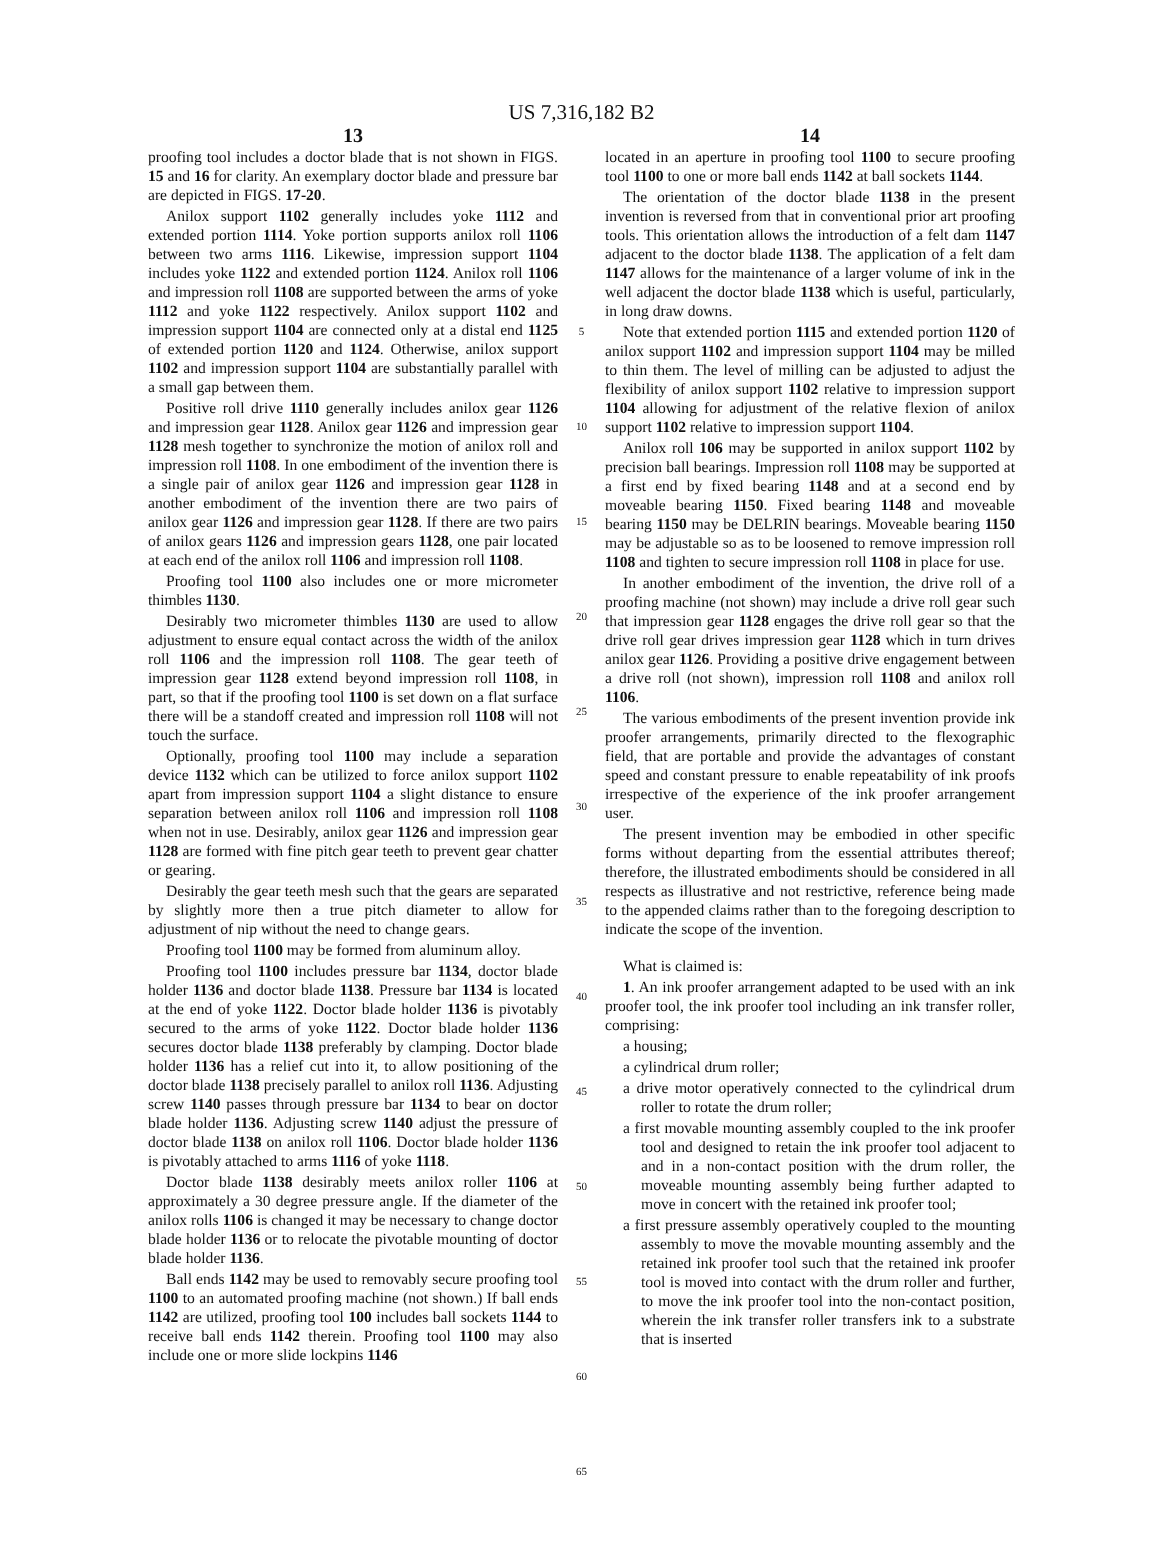US 7,316,182 B2
13
proofing tool includes a doctor blade that is not shown in FIGS. 15 and 16 for clarity. An exemplary doctor blade and pressure bar are depicted in FIGS. 17-20.
Anilox support 1102 generally includes yoke 1112 and extended portion 1114. Yoke portion supports anilox roll 1106 between two arms 1116. Likewise, impression support 1104 includes yoke 1122 and extended portion 1124. Anilox roll 1106 and impression roll 1108 are supported between the arms of yoke 1112 and yoke 1122 respectively. Anilox support 1102 and impression support 1104 are connected only at a distal end 1125 of extended portion 1120 and 1124. Otherwise, anilox support 1102 and impression support 1104 are substantially parallel with a small gap between them.
Positive roll drive 1110 generally includes anilox gear 1126 and impression gear 1128. Anilox gear 1126 and impression gear 1128 mesh together to synchronize the motion of anilox roll and impression roll 1108. In one embodiment of the invention there is a single pair of anilox gear 1126 and impression gear 1128 in another embodiment of the invention there are two pairs of anilox gear 1126 and impression gear 1128. If there are two pairs of anilox gears 1126 and impression gears 1128, one pair located at each end of the anilox roll 1106 and impression roll 1108.
Proofing tool 1100 also includes one or more micrometer thimbles 1130.
Desirably two micrometer thimbles 1130 are used to allow adjustment to ensure equal contact across the width of the anilox roll 1106 and the impression roll 1108. The gear teeth of impression gear 1128 extend beyond impression roll 1108, in part, so that if the proofing tool 1100 is set down on a flat surface there will be a standoff created and impression roll 1108 will not touch the surface.
Optionally, proofing tool 1100 may include a separation device 1132 which can be utilized to force anilox support 1102 apart from impression support 1104 a slight distance to ensure separation between anilox roll 1106 and impression roll 1108 when not in use. Desirably, anilox gear 1126 and impression gear 1128 are formed with fine pitch gear teeth to prevent gear chatter or gearing.
Desirably the gear teeth mesh such that the gears are separated by slightly more then a true pitch diameter to allow for adjustment of nip without the need to change gears.
Proofing tool 1100 may be formed from aluminum alloy.
Proofing tool 1100 includes pressure bar 1134, doctor blade holder 1136 and doctor blade 1138. Pressure bar 1134 is located at the end of yoke 1122. Doctor blade holder 1136 is pivotably secured to the arms of yoke 1122. Doctor blade holder 1136 secures doctor blade 1138 preferably by clamping. Doctor blade holder 1136 has a relief cut into it, to allow positioning of the doctor blade 1138 precisely parallel to anilox roll 1136. Adjusting screw 1140 passes through pressure bar 1134 to bear on doctor blade holder 1136. Adjusting screw 1140 adjust the pressure of doctor blade 1138 on anilox roll 1106. Doctor blade holder 1136 is pivotably attached to arms 1116 of yoke 1118.
Doctor blade 1138 desirably meets anilox roller 1106 at approximately a 30 degree pressure angle. If the diameter of the anilox rolls 1106 is changed it may be necessary to change doctor blade holder 1136 or to relocate the pivotable mounting of doctor blade holder 1136.
Ball ends 1142 may be used to removably secure proofing tool 1100 to an automated proofing machine (not shown.) If ball ends 1142 are utilized, proofing tool 100 includes ball sockets 1144 to receive ball ends 1142 therein. Proofing tool 1100 may also include one or more slide lockpins 1146
5
10
15
20
25
30
35
40
45
50
55
60
65
14
located in an aperture in proofing tool 1100 to secure proofing tool 1100 to one or more ball ends 1142 at ball sockets 1144.
The orientation of the doctor blade 1138 in the present invention is reversed from that in conventional prior art proofing tools. This orientation allows the introduction of a felt dam 1147 adjacent to the doctor blade 1138. The application of a felt dam 1147 allows for the maintenance of a larger volume of ink in the well adjacent the doctor blade 1138 which is useful, particularly, in long draw downs.
Note that extended portion 1115 and extended portion 1120 of anilox support 1102 and impression support 1104 may be milled to thin them. The level of milling can be adjusted to adjust the flexibility of anilox support 1102 relative to impression support 1104 allowing for adjustment of the relative flexion of anilox support 1102 relative to impression support 1104.
Anilox roll 106 may be supported in anilox support 1102 by precision ball bearings. Impression roll 1108 may be supported at a first end by fixed bearing 1148 and at a second end by moveable bearing 1150. Fixed bearing 1148 and moveable bearing 1150 may be DELRIN bearings. Moveable bearing 1150 may be adjustable so as to be loosened to remove impression roll 1108 and tighten to secure impression roll 1108 in place for use.
In another embodiment of the invention, the drive roll of a proofing machine (not shown) may include a drive roll gear such that impression gear 1128 engages the drive roll gear so that the drive roll gear drives impression gear 1128 which in turn drives anilox gear 1126. Providing a positive drive engagement between a drive roll (not shown), impression roll 1108 and anilox roll 1106.
The various embodiments of the present invention provide ink proofer arrangements, primarily directed to the flexographic field, that are portable and provide the advantages of constant speed and constant pressure to enable repeatability of ink proofs irrespective of the experience of the ink proofer arrangement user.
The present invention may be embodied in other specific forms without departing from the essential attributes thereof; therefore, the illustrated embodiments should be considered in all respects as illustrative and not restrictive, reference being made to the appended claims rather than to the foregoing description to indicate the scope of the invention.
What is claimed is:
1. An ink proofer arrangement adapted to be used with an ink proofer tool, the ink proofer tool including an ink transfer roller, comprising:
a housing;
a cylindrical drum roller;
a drive motor operatively connected to the cylindrical drum roller to rotate the drum roller;
a first movable mounting assembly coupled to the ink proofer tool and designed to retain the ink proofer tool adjacent to and in a non-contact position with the drum roller, the moveable mounting assembly being further adapted to move in concert with the retained ink proofer tool;
a first pressure assembly operatively coupled to the mounting assembly to move the movable mounting assembly and the retained ink proofer tool such that the retained ink proofer tool is moved into contact with the drum roller and further, to move the ink proofer tool into the non-contact position, wherein the ink transfer roller transfers ink to a substrate that is inserted